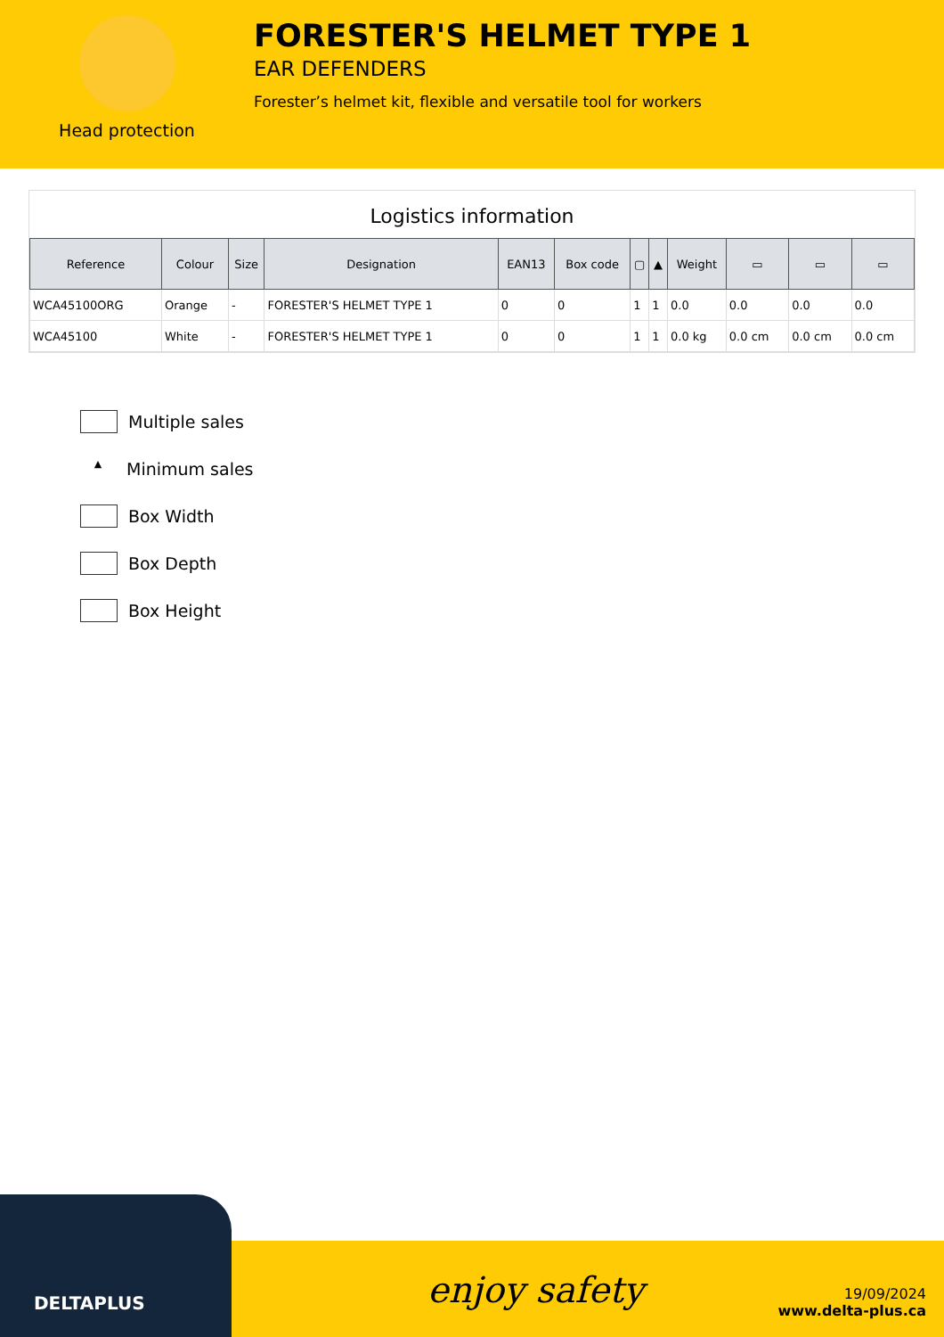Head protection
FORESTER'S HELMET TYPE 1
EAR DEFENDERS
Forester’s helmet kit, flexible and versatile tool for workers
Logistics information
| Reference | Colour | Size | Designation | EAN13 | Box code | ▢ | ▲ | Weight | ▭ | ▭ | ▭ |
| --- | --- | --- | --- | --- | --- | --- | --- | --- | --- | --- | --- |
| WCA45100ORG | Orange | - | FORESTER'S HELMET TYPE 1 | 0 | 0 | 1 | 1 | 0.0 | 0.0 | 0.0 | 0.0 |
| WCA45100 | White | - | FORESTER'S HELMET TYPE 1 | 0 | 0 | 1 | 1 | 0.0 kg | 0.0 cm | 0.0 cm | 0.0 cm |
Multiple sales
▲ Minimum sales
Box Width
Box Depth
Box Height
DELTAPLUS
enjoy safety
19/09/2024
www.delta-plus.ca